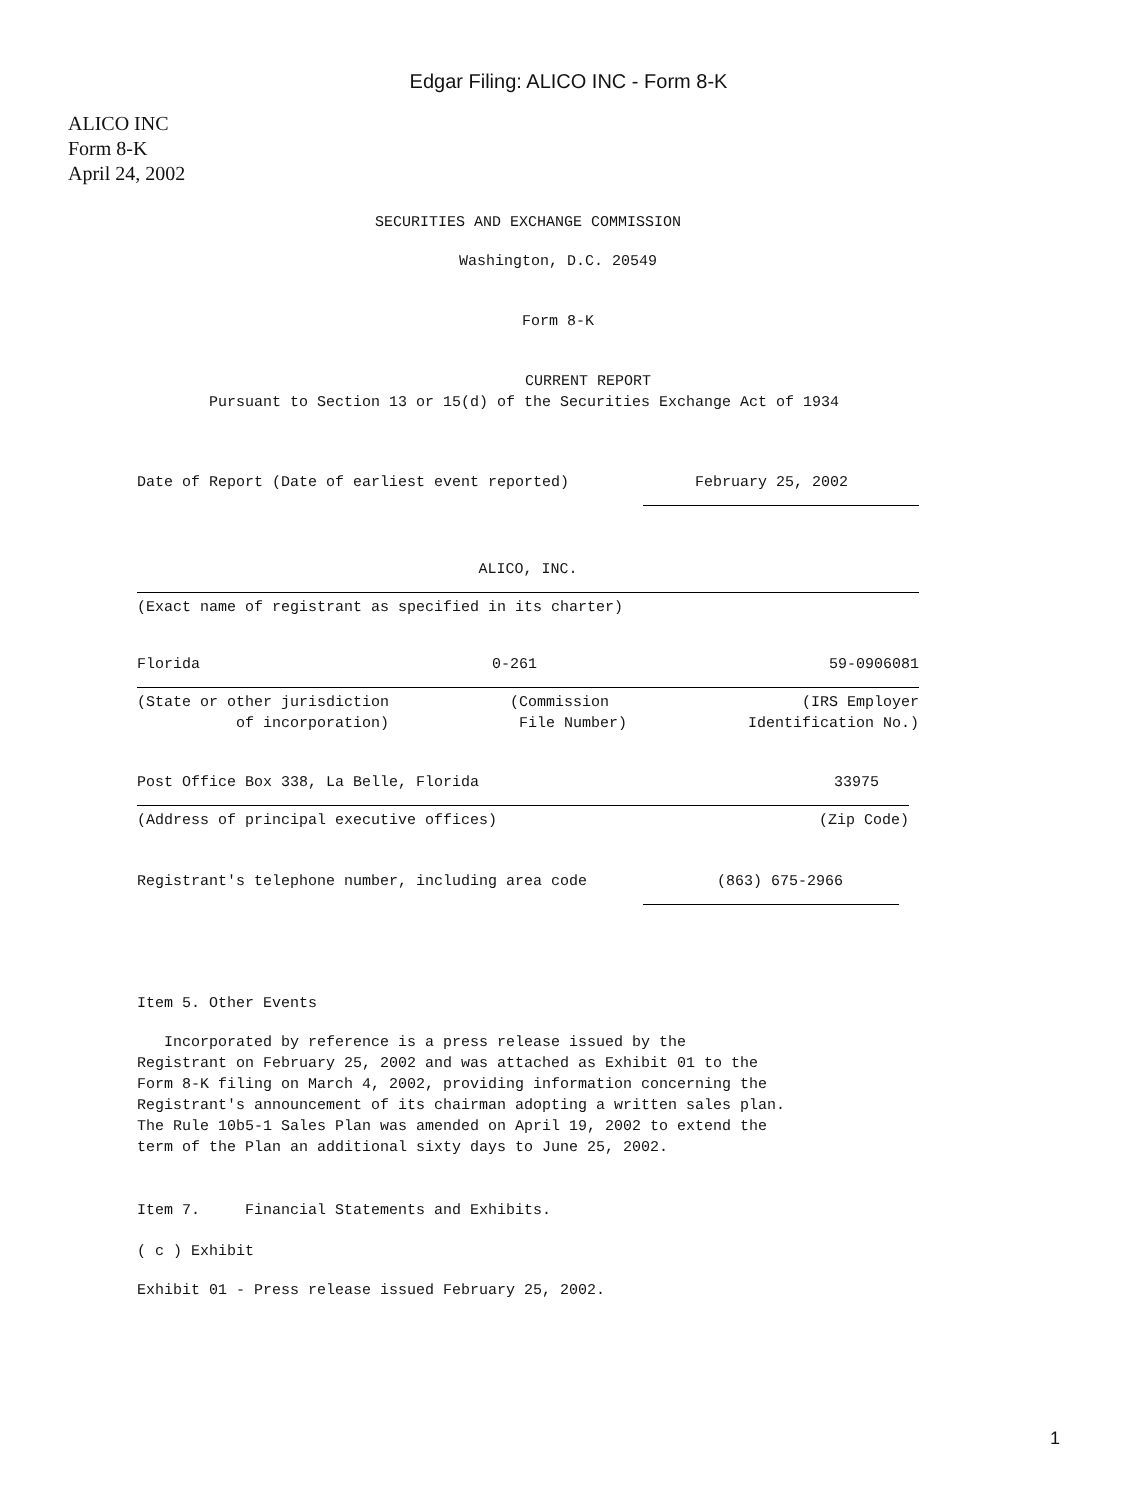Edgar Filing: ALICO INC - Form 8-K
ALICO INC
Form 8-K
April 24, 2002
SECURITIES AND EXCHANGE COMMISSION
Washington, D.C. 20549
Form 8-K
CURRENT REPORT
Pursuant to Section 13 or 15(d) of the Securities Exchange Act of 1934
Date of Report (Date of earliest event reported) February 25, 2002
ALICO, INC.
(Exact name of registrant as specified in its charter)
Florida 0-261 59-0906081
(State or other jurisdiction
           of incorporation)
(Commission
 File Number)
(IRS Employer
Identification No.)
Post Office Box 338, La Belle, Florida 33975
(Address of principal executive offices) (Zip Code)
Registrant's telephone number, including area code (863) 675-2966
Item 5. Other Events
   Incorporated by reference is a press release issued by the
Registrant on February 25, 2002 and was attached as Exhibit 01 to the
Form 8-K filing on March 4, 2002, providing information concerning the
Registrant's announcement of its chairman adopting a written sales plan.
The Rule 10b5-1 Sales Plan was amended on April 19, 2002 to extend the
term of the Plan an additional sixty days to June 25, 2002.
Item 7.     Financial Statements and Exhibits.
( c ) Exhibit
Exhibit 01 - Press release issued February 25, 2002.
1